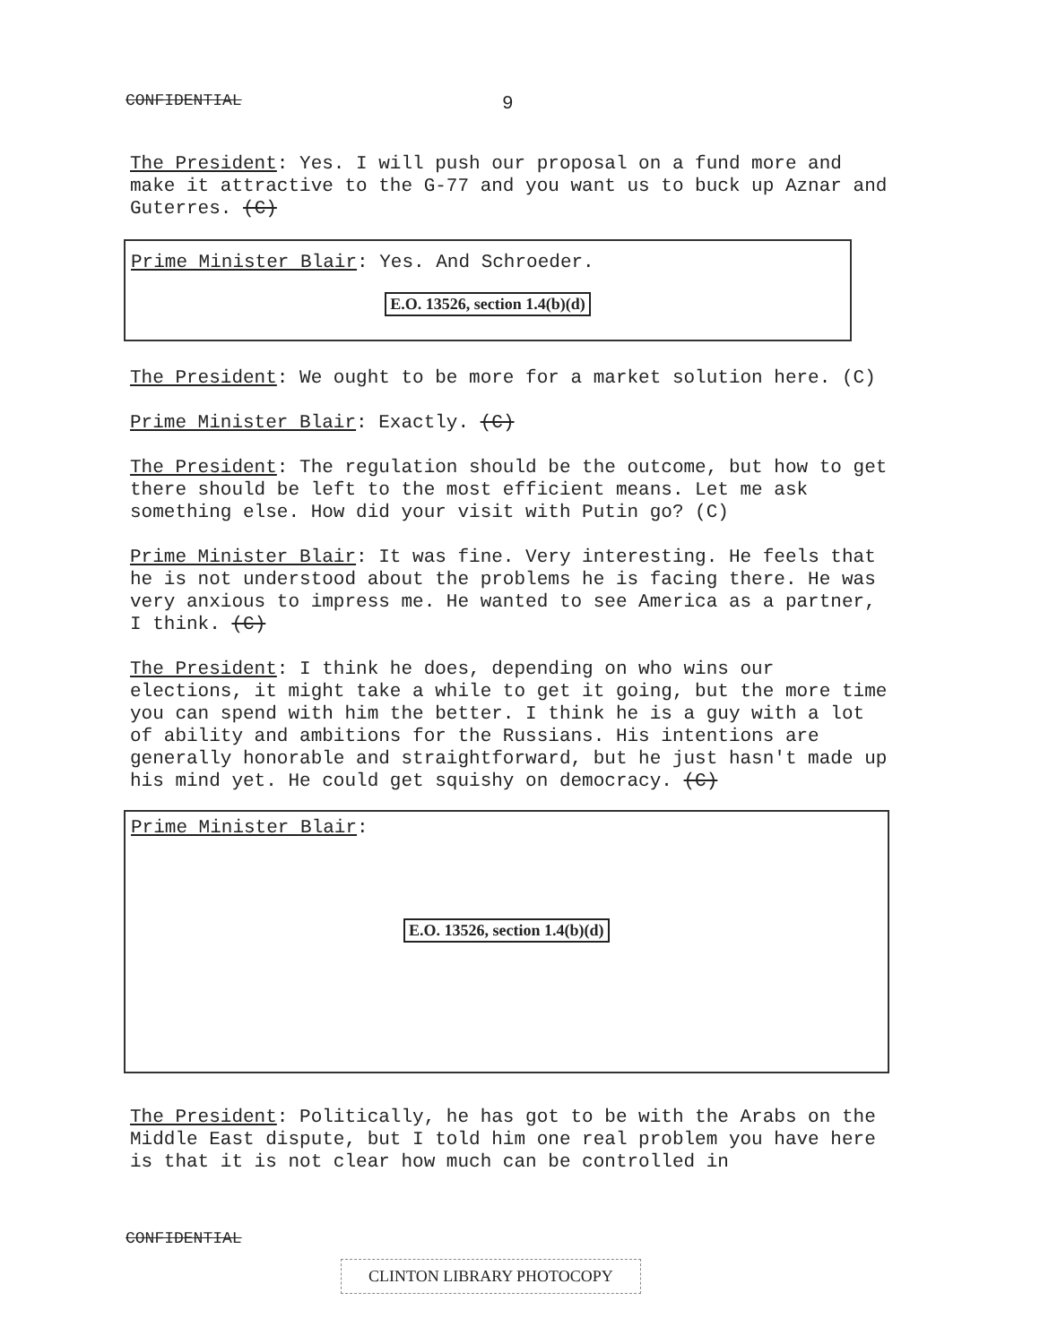CONFIDENTIAL 9
The President: Yes. I will push our proposal on a fund more and make it attractive to the G-77 and you want us to buck up Aznar and Guterres. (C)
Prime Minister Blair: Yes. And Schroeder.
E.O. 13526, section 1.4(b)(d)
The President: We ought to be more for a market solution here. (C)
Prime Minister Blair: Exactly. (C)
The President: The regulation should be the outcome, but how to get there should be left to the most efficient means. Let me ask something else. How did your visit with Putin go? (C)
Prime Minister Blair: It was fine. Very interesting. He feels that he is not understood about the problems he is facing there. He was very anxious to impress me. He wanted to see America as a partner, I think. (C)
The President: I think he does, depending on who wins our elections, it might take a while to get it going, but the more time you can spend with him the better. I think he is a guy with a lot of ability and ambitions for the Russians. His intentions are generally honorable and straightforward, but he just hasn't made up his mind yet. He could get squishy on democracy. (C)
Prime Minister Blair:
E.O. 13526, section 1.4(b)(d)
The President: Politically, he has got to be with the Arabs on the Middle East dispute, but I told him one real problem you have here is that it is not clear how much can be controlled in
CONFIDENTIAL
CLINTON LIBRARY PHOTOCOPY